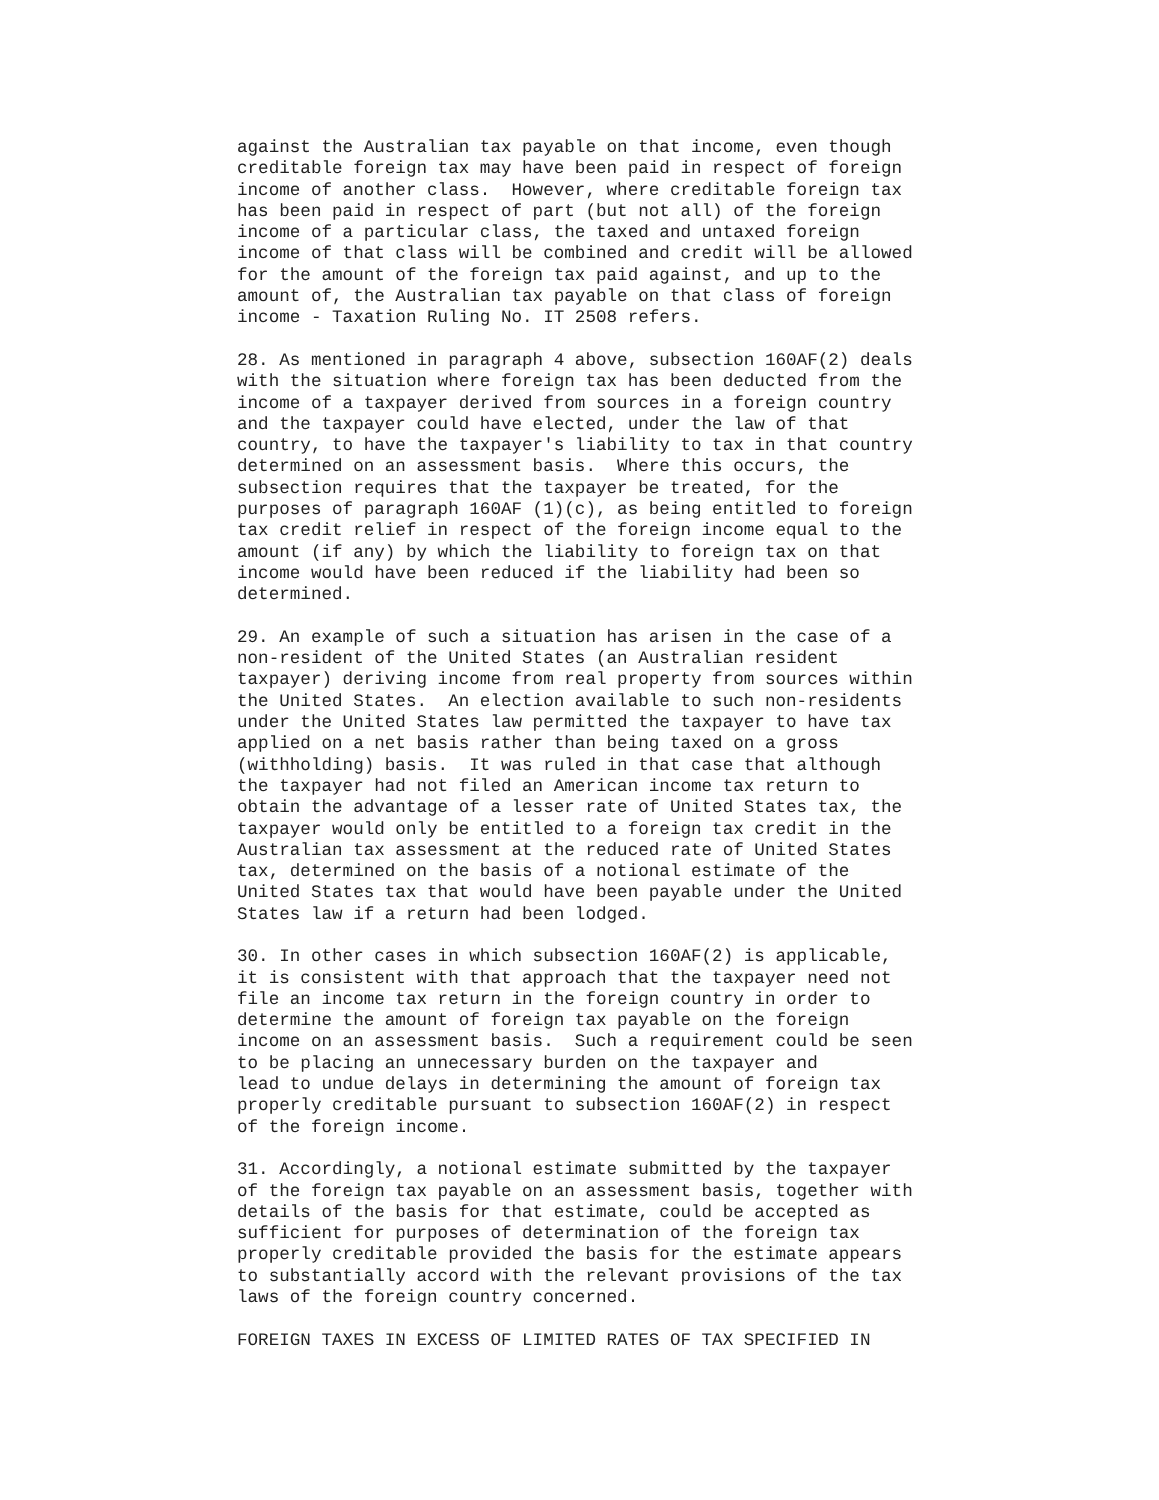against the Australian tax payable on that income, even though
creditable foreign tax may have been paid in respect of foreign
income of another class.  However, where creditable foreign tax
has been paid in respect of part (but not all) of the foreign
income of a particular class, the taxed and untaxed foreign
income of that class will be combined and credit will be allowed
for the amount of the foreign tax paid against, and up to the
amount of, the Australian tax payable on that class of foreign
income - Taxation Ruling No. IT 2508 refers.

28. As mentioned in paragraph 4 above, subsection 160AF(2) deals
with the situation where foreign tax has been deducted from the
income of a taxpayer derived from sources in a foreign country
and the taxpayer could have elected, under the law of that
country, to have the taxpayer's liability to tax in that country
determined on an assessment basis.  Where this occurs, the
subsection requires that the taxpayer be treated, for the
purposes of paragraph 160AF (1)(c), as being entitled to foreign
tax credit relief in respect of the foreign income equal to the
amount (if any) by which the liability to foreign tax on that
income would have been reduced if the liability had been so
determined.

29. An example of such a situation has arisen in the case of a
non-resident of the United States (an Australian resident
taxpayer) deriving income from real property from sources within
the United States.  An election available to such non-residents
under the United States law permitted the taxpayer to have tax
applied on a net basis rather than being taxed on a gross
(withholding) basis.  It was ruled in that case that although
the taxpayer had not filed an American income tax return to
obtain the advantage of a lesser rate of United States tax, the
taxpayer would only be entitled to a foreign tax credit in the
Australian tax assessment at the reduced rate of United States
tax, determined on the basis of a notional estimate of the
United States tax that would have been payable under the United
States law if a return had been lodged.

30. In other cases in which subsection 160AF(2) is applicable,
it is consistent with that approach that the taxpayer need not
file an income tax return in the foreign country in order to
determine the amount of foreign tax payable on the foreign
income on an assessment basis.  Such a requirement could be seen
to be placing an unnecessary burden on the taxpayer and
lead to undue delays in determining the amount of foreign tax
properly creditable pursuant to subsection 160AF(2) in respect
of the foreign income.

31. Accordingly, a notional estimate submitted by the taxpayer
of the foreign tax payable on an assessment basis, together with
details of the basis for that estimate, could be accepted as
sufficient for purposes of determination of the foreign tax
properly creditable provided the basis for the estimate appears
to substantially accord with the relevant provisions of the tax
laws of the foreign country concerned.

FOREIGN TAXES IN EXCESS OF LIMITED RATES OF TAX SPECIFIED IN